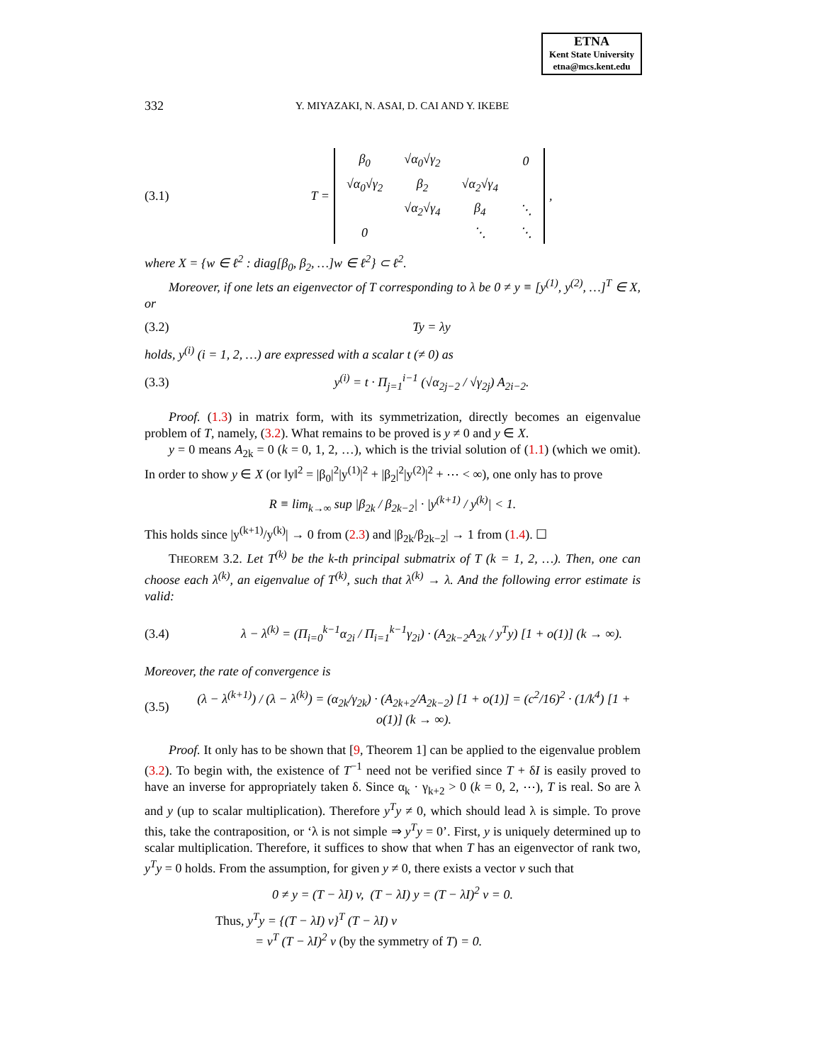ETNA
Kent State University
etna@mcs.kent.edu
332 Y. MIYAZAKI, N. ASAI, D. CAI AND Y. IKEBE
(3.1) T =
| β<sub>0</sub> | √α<sub>0</sub>√γ<sub>2</sub> | | 0 |
| √α<sub>0</sub>√γ<sub>2</sub> | β<sub>2</sub> | √α<sub>2</sub>√γ<sub>4</sub> | |
| | √α<sub>2</sub>√γ<sub>4</sub> | β<sub>4</sub> | ⋱ |
| 0 | | ⋱ | ⋱ |
,
where X = {w ∈ ℓ<sup>2</sup> : diag[β<sub>0</sub>, β<sub>2</sub>, …]w ∈ ℓ<sup>2</sup>} ⊂ ℓ<sup>2</sup>.
Moreover, if one lets an eigenvector of T corresponding to λ be 0 ≠ y ≡ [y<sup>(1)</sup>, y<sup>(2)</sup>, …]<sup>T</sup> ∈ X, or
(3.2) Ty = λy
holds, y<sup>(i)</sup> (i = 1, 2, …) are expressed with a scalar t (≠ 0) as
(3.3) y<sup>(i)</sup> = t · Π<sub>j=1</sub><sup>i−1</sup> (√α<sub>2j−2</sub> / √γ<sub>2j</sub>) A<sub>2i−2</sub>.
Proof. (1.3) in matrix form, with its symmetrization, directly becomes an eigenvalue problem of T, namely, (3.2). What remains to be proved is y ≠ 0 and y ∈ X.
y = 0 means A<sub>2k</sub> = 0 (k = 0, 1, 2, …), which is the trivial solution of (1.1) (which we omit). In order to show y ∈ X (or ‖y‖<sup>2</sup> = |β<sub>0</sub>|<sup>2</sup>|y<sup>(1)</sup>|<sup>2</sup> + |β<sub>2</sub>|<sup>2</sup>|y<sup>(2)</sup>|<sup>2</sup> + ⋯ < ∞), one only has to prove
R ≡ lim<sub>k→∞</sub> sup |β<sub>2k</sub> / β<sub>2k−2</sub>| · |y<sup>(k+1)</sup> / y<sup>(k)</sup>| < 1.
This holds since |y<sup>(k+1)</sup>/y<sup>(k)</sup>| → 0 from (2.3) and |β<sub>2k</sub>/β<sub>2k−2</sub>| → 1 from (1.4). ☐
THEOREM 3.2. Let T<sup>(k)</sup> be the k-th principal submatrix of T (k = 1, 2, …). Then, one can choose each λ<sup>(k)</sup>, an eigenvalue of T<sup>(k)</sup>, such that λ<sup>(k)</sup> → λ. And the following error estimate is valid:
(3.4) λ − λ<sup>(k)</sup> = (Π<sub>i=0</sub><sup>k−1</sup>α<sub>2i</sub> / Π<sub>i=1</sub><sup>k−1</sup>γ<sub>2i</sub>) · (A<sub>2k−2</sub>A<sub>2k</sub> / y<sup>T</sup>y) [1 + o(1)] (k → ∞).
Moreover, the rate of convergence is
(3.5) (λ − λ<sup>(k+1)</sup>) / (λ − λ<sup>(k)</sup>) = (α<sub>2k</sub>/γ<sub>2k</sub>) · (A<sub>2k+2</sub>/A<sub>2k−2</sub>) [1 + o(1)] = (c<sup>2</sup>/16)<sup>2</sup> · (1/k<sup>4</sup>) [1 + o(1)] (k → ∞).
Proof. It only has to be shown that [9, Theorem 1] can be applied to the eigenvalue problem (3.2). To begin with, the existence of T<sup>−1</sup> need not be verified since T + δI is easily proved to have an inverse for appropriately taken δ. Since α<sub>k</sub> · γ<sub>k+2</sub> > 0 (k = 0, 2, ⋯), T is real. So are λ and y (up to scalar multiplication). Therefore y<sup>T</sup>y ≠ 0, which should lead λ is simple. To prove this, take the contraposition, or ‘λ is not simple ⇒ y<sup>T</sup>y = 0’. First, y is uniquely determined up to scalar multiplication. Therefore, it suffices to show that when T has an eigenvector of rank two, y<sup>T</sup>y = 0 holds. From the assumption, for given y ≠ 0, there exists a vector v such that
0 ≠ y = (T − λI) v, (T − λI) y = (T − λI)<sup>2</sup> v = 0.
Thus, y<sup>T</sup>y = {(T − λI) v}<sup>T</sup> (T − λI) v
= v<sup>T</sup> (T − λI)<sup>2</sup> v (by the symmetry of T) = 0.